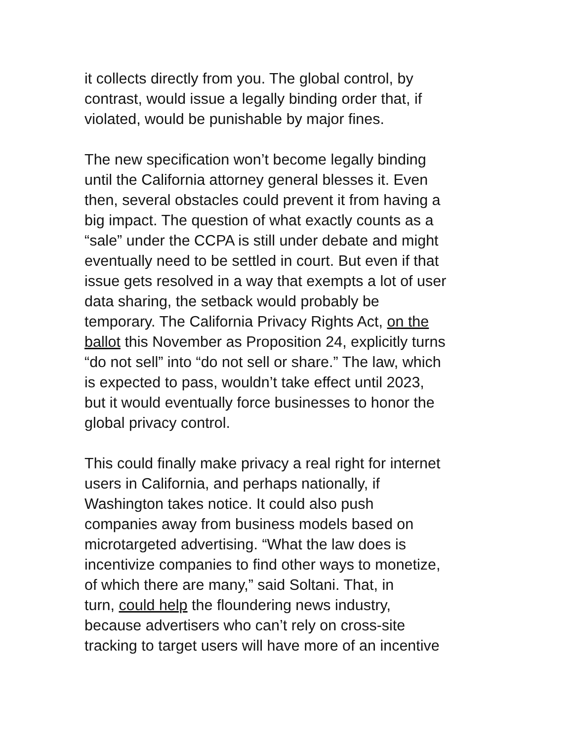it collects directly from you. The global control, by
contrast, would issue a legally binding order that, if
violated, would be punishable by major fines.
The new specification won’t become legally binding
until the California attorney general blesses it. Even
then, several obstacles could prevent it from having a
big impact. The question of what exactly counts as a
“sale” under the CCPA is still under debate and might
eventually need to be settled in court. But even if that
issue gets resolved in a way that exempts a lot of user
data sharing, the setback would probably be
temporary. The California Privacy Rights Act, on the
ballot this November as Proposition 24, explicitly turns
“do not sell” into “do not sell or share.” The law, which
is expected to pass, wouldn’t take effect until 2023,
but it would eventually force businesses to honor the
global privacy control.
This could finally make privacy a real right for internet
users in California, and perhaps nationally, if
Washington takes notice. It could also push
companies away from business models based on
microtargeted advertising. “What the law does is
incentivize companies to find other ways to monetize,
of which there are many,” said Soltani. That, in
turn, could help the floundering news industry,
because advertisers who can’t rely on cross-site
tracking to target users will have more of an incentive